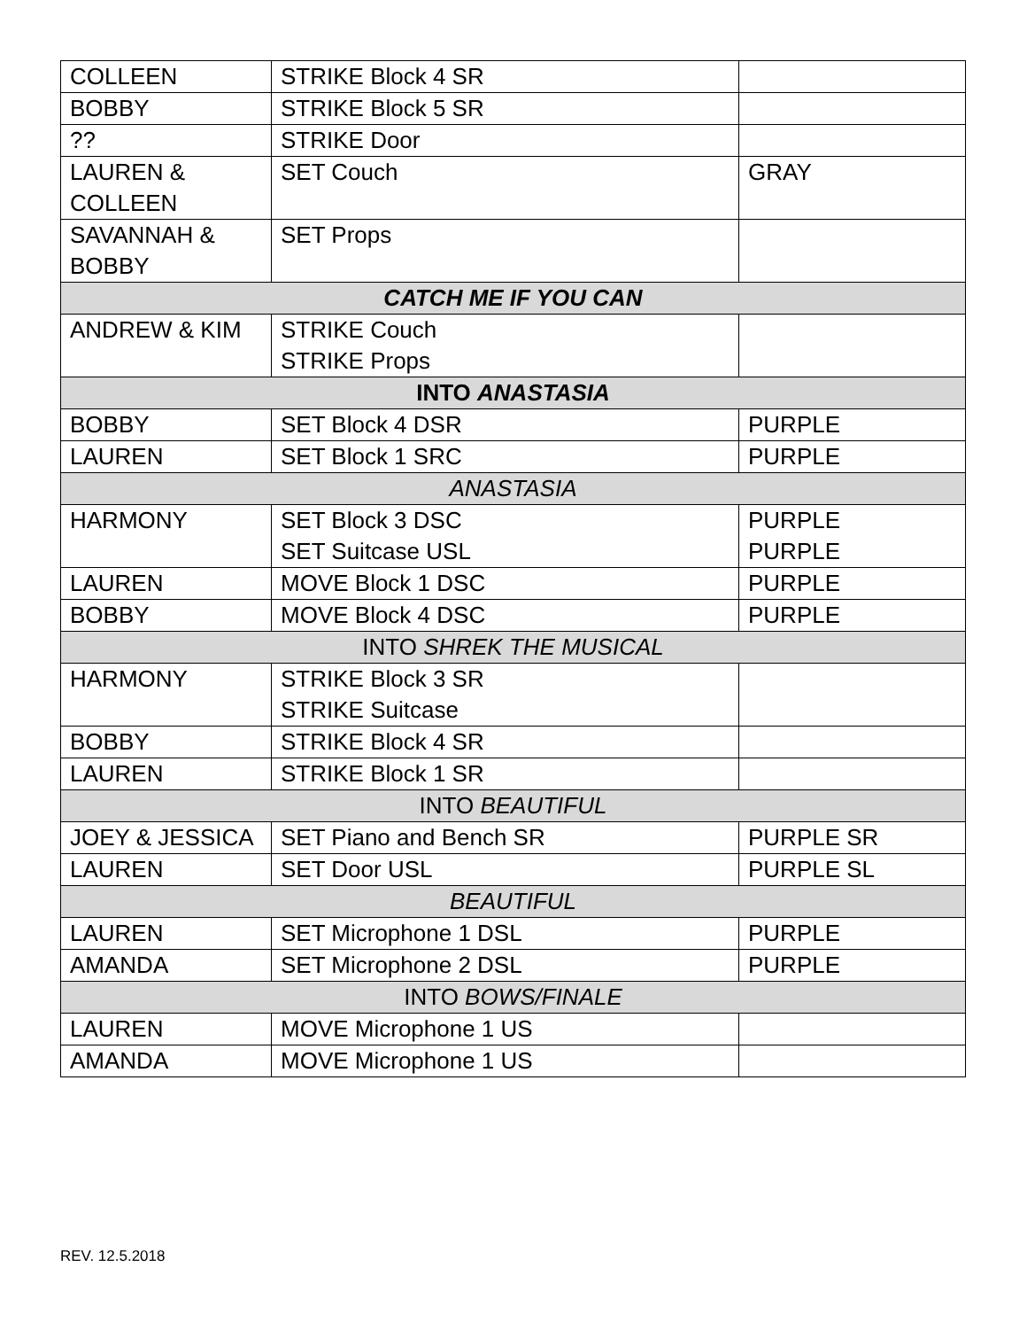| COLLEEN | STRIKE Block 4 SR | |
| BOBBY | STRIKE Block 5 SR | |
| ?? | STRIKE Door | |
| LAUREN & COLLEEN | SET Couch | GRAY |
| SAVANNAH & BOBBY | SET Props | |
| CATCH ME IF YOU CAN | | |
| ANDREW & KIM | STRIKE Couch STRIKE Props | |
| INTO ANASTASIA | | |
| BOBBY | SET Block 4 DSR | PURPLE |
| LAUREN | SET Block 1 SRC | PURPLE |
| ANASTASIA | | |
| HARMONY | SET Block 3 DSC SET Suitcase USL | PURPLE PURPLE |
| LAUREN | MOVE Block 1 DSC | PURPLE |
| BOBBY | MOVE Block 4 DSC | PURPLE |
| INTO SHREK THE MUSICAL | | |
| HARMONY | STRIKE Block 3 SR STRIKE Suitcase | |
| BOBBY | STRIKE Block 4 SR | |
| LAUREN | STRIKE Block 1 SR | |
| INTO BEAUTIFUL | | |
| JOEY & JESSICA | SET Piano and Bench SR | PURPLE SR |
| LAUREN | SET Door USL | PURPLE SL |
| BEAUTIFUL | | |
| LAUREN | SET Microphone 1 DSL | PURPLE |
| AMANDA | SET Microphone 2 DSL | PURPLE |
| INTO BOWS/FINALE | | |
| LAUREN | MOVE Microphone 1 US | |
| AMANDA | MOVE Microphone 1 US | |
REV. 12.5.2018